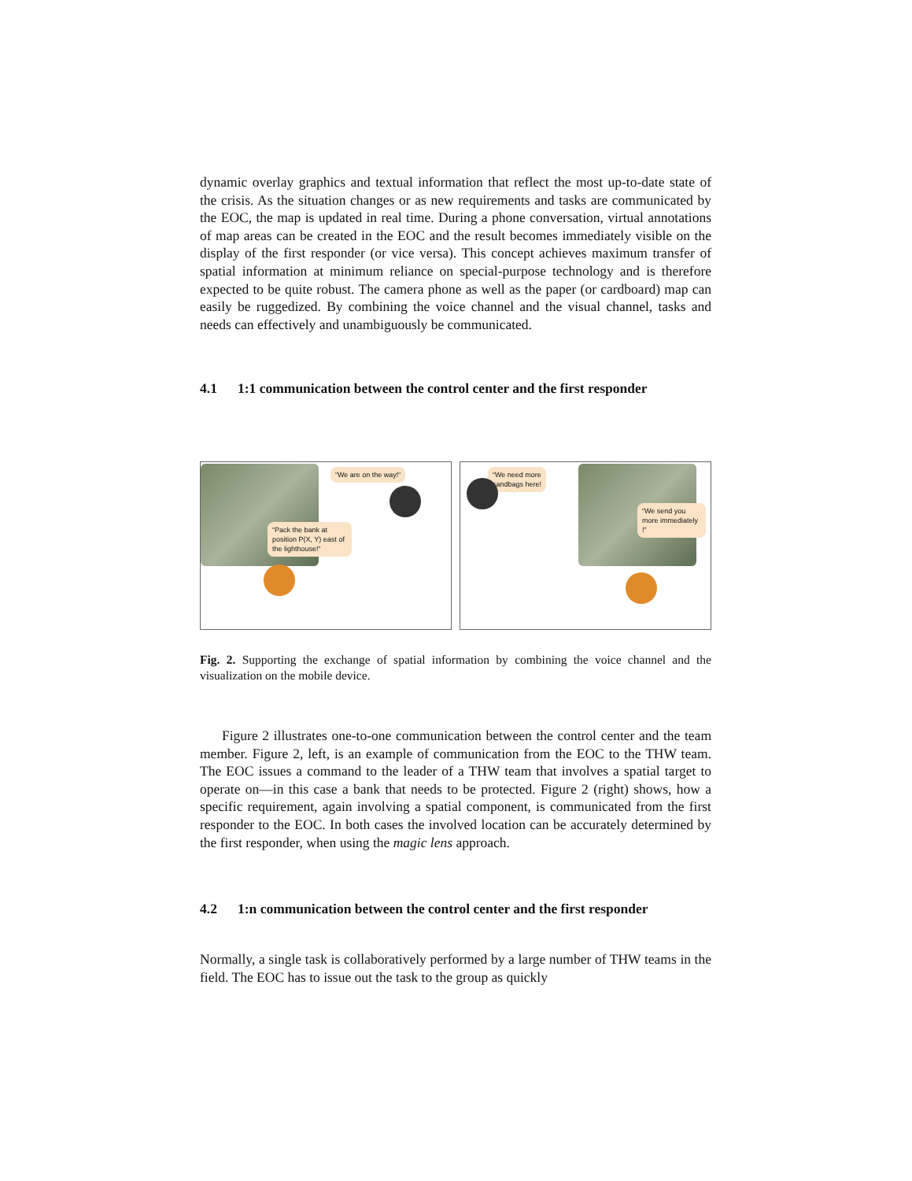dynamic overlay graphics and textual information that reflect the most up-to-date state of the crisis. As the situation changes or as new requirements and tasks are communicated by the EOC, the map is updated in real time. During a phone conversation, virtual annotations of map areas can be created in the EOC and the result becomes immediately visible on the display of the first responder (or vice versa). This concept achieves maximum transfer of spatial information at minimum reliance on special-purpose technology and is therefore expected to be quite robust. The camera phone as well as the paper (or cardboard) map can easily be ruggedized. By combining the voice channel and the visual channel, tasks and needs can effectively and unambiguously be communicated.
4.1 1:1 communication between the control center and the first responder
“We are on the way!“
“Pack the bank at position P(X, Y) east of the lighthouse!“
“We need more
sandbags here!
“We send you more immediately !”
Fig. 2. Supporting the exchange of spatial information by combining the voice channel and the visualization on the mobile device.
Figure 2 illustrates one-to-one communication between the control center and the team member. Figure 2, left, is an example of communication from the EOC to the THW team. The EOC issues a command to the leader of a THW team that involves a spatial target to operate on—in this case a bank that needs to be protected. Figure 2 (right) shows, how a specific requirement, again involving a spatial component, is communicated from the first responder to the EOC. In both cases the involved location can be accurately determined by the first responder, when using the magic lens approach.
4.2 1:n communication between the control center and the first responder
Normally, a single task is collaboratively performed by a large number of THW teams in the field. The EOC has to issue out the task to the group as quickly